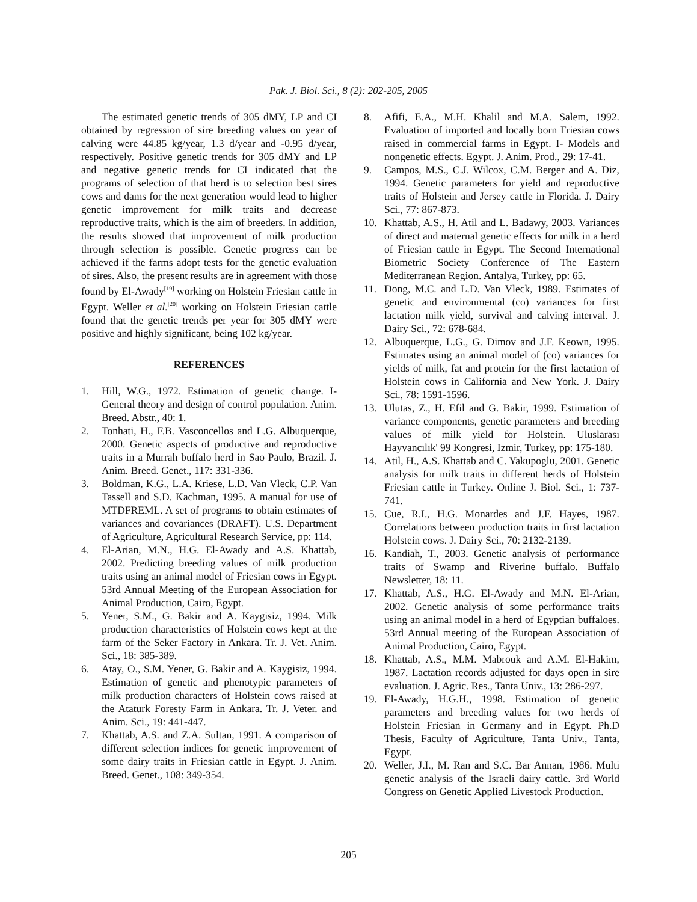Pak. J. Biol. Sci., 8 (2): 202-205, 2005
The estimated genetic trends of 305 dMY, LP and CI obtained by regression of sire breeding values on year of calving were 44.85 kg/year, 1.3 d/year and -0.95 d/year, respectively. Positive genetic trends for 305 dMY and LP and negative genetic trends for CI indicated that the programs of selection of that herd is to selection best sires cows and dams for the next generation would lead to higher genetic improvement for milk traits and decrease reproductive traits, which is the aim of breeders. In addition, the results showed that improvement of milk production through selection is possible. Genetic progress can be achieved if the farms adopt tests for the genetic evaluation of sires. Also, the present results are in agreement with those found by El-Awady<sup>[19]</sup> working on Holstein Friesian cattle in Egypt. Weller et al.<sup>[20]</sup> working on Holstein Friesian cattle found that the genetic trends per year for 305 dMY were positive and highly significant, being 102 kg/year.
REFERENCES
1. Hill, W.G., 1972. Estimation of genetic change. I- General theory and design of control population. Anim. Breed. Abstr., 40: 1.
2. Tonhati, H., F.B. Vasconcellos and L.G. Albuquerque, 2000. Genetic aspects of productive and reproductive traits in a Murrah buffalo herd in Sao Paulo, Brazil. J. Anim. Breed. Genet., 117: 331-336.
3. Boldman, K.G., L.A. Kriese, L.D. Van Vleck, C.P. Van Tassell and S.D. Kachman, 1995. A manual for use of MTDFREML. A set of programs to obtain estimates of variances and covariances (DRAFT). U.S. Department of Agriculture, Agricultural Research Service, pp: 114.
4. El-Arian, M.N., H.G. El-Awady and A.S. Khattab, 2002. Predicting breeding values of milk production traits using an animal model of Friesian cows in Egypt. 53rd Annual Meeting of the European Association for Animal Production, Cairo, Egypt.
5. Yener, S.M., G. Bakir and A. Kaygisiz, 1994. Milk production characteristics of Holstein cows kept at the farm of the Seker Factory in Ankara. Tr. J. Vet. Anim. Sci., 18: 385-389.
6. Atay, O., S.M. Yener, G. Bakir and A. Kaygisiz, 1994. Estimation of genetic and phenotypic parameters of milk production characters of Holstein cows raised at the Ataturk Foresty Farm in Ankara. Tr. J. Veter. and Anim. Sci., 19: 441-447.
7. Khattab, A.S. and Z.A. Sultan, 1991. A comparison of different selection indices for genetic improvement of some dairy traits in Friesian cattle in Egypt. J. Anim. Breed. Genet., 108: 349-354.
8. Afifi, E.A., M.H. Khalil and M.A. Salem, 1992. Evaluation of imported and locally born Friesian cows raised in commercial farms in Egypt. I- Models and nongenetic effects. Egypt. J. Anim. Prod., 29: 17-41.
9. Campos, M.S., C.J. Wilcox, C.M. Berger and A. Diz, 1994. Genetic parameters for yield and reproductive traits of Holstein and Jersey cattle in Florida. J. Dairy Sci., 77: 867-873.
10. Khattab, A.S., H. Atil and L. Badawy, 2003. Variances of direct and maternal genetic effects for milk in a herd of Friesian cattle in Egypt. The Second International Biometric Society Conference of The Eastern Mediterranean Region. Antalya, Turkey, pp: 65.
11. Dong, M.C. and L.D. Van Vleck, 1989. Estimates of genetic and environmental (co) variances for first lactation milk yield, survival and calving interval. J. Dairy Sci., 72: 678-684.
12. Albuquerque, L.G., G. Dimov and J.F. Keown, 1995. Estimates using an animal model of (co) variances for yields of milk, fat and protein for the first lactation of Holstein cows in California and New York. J. Dairy Sci., 78: 1591-1596.
13. Ulutas, Z., H. Efil and G. Bakir, 1999. Estimation of variance components, genetic parameters and breeding values of milk yield for Holstein. Uluslarası Hayvancılık' 99 Kongresi, Izmir, Turkey, pp: 175-180.
14. Atil, H., A.S. Khattab and C. Yakupoglu, 2001. Genetic analysis for milk traits in different herds of Holstein Friesian cattle in Turkey. Online J. Biol. Sci., 1: 737-741.
15. Cue, R.I., H.G. Monardes and J.F. Hayes, 1987. Correlations between production traits in first lactation Holstein cows. J. Dairy Sci., 70: 2132-2139.
16. Kandiah, T., 2003. Genetic analysis of performance traits of Swamp and Riverine buffalo. Buffalo Newsletter, 18: 11.
17. Khattab, A.S., H.G. El-Awady and M.N. El-Arian, 2002. Genetic analysis of some performance traits using an animal model in a herd of Egyptian buffaloes. 53rd Annual meeting of the European Association of Animal Production, Cairo, Egypt.
18. Khattab, A.S., M.M. Mabrouk and A.M. El-Hakim, 1987. Lactation records adjusted for days open in sire evaluation. J. Agric. Res., Tanta Univ., 13: 286-297.
19. El-Awady, H.G.H., 1998. Estimation of genetic parameters and breeding values for two herds of Holstein Friesian in Germany and in Egypt. Ph.D Thesis, Faculty of Agriculture, Tanta Univ., Tanta, Egypt.
20. Weller, J.I., M. Ran and S.C. Bar Annan, 1986. Multi genetic analysis of the Israeli dairy cattle. 3rd World Congress on Genetic Applied Livestock Production.
205